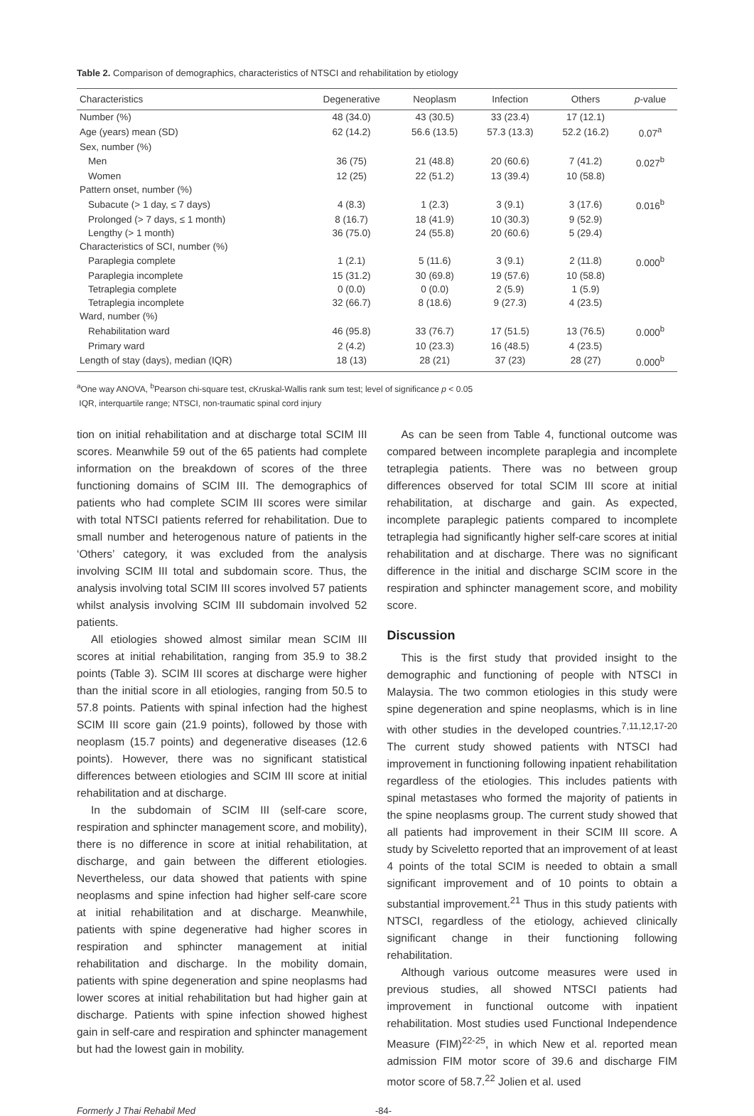Table 2. Comparison of demographics, characteristics of NTSCI and rehabilitation by etiology
| Characteristics | Degenerative | Neoplasm | Infection | Others | p -value |
| --- | --- | --- | --- | --- | --- |
| Number (%) | 48 (34.0) | 43 (30.5) | 33 (23.4) | 17 (12.1) | |
| Age (years) mean (SD) | 62 (14.2) | 56.6 (13.5) | 57.3 (13.3) | 52.2 (16.2) | 0.07<sup>a</sup> |
| Sex, number (%) | | | | | |
| Men | 36 (75) | 21 (48.8) | 20 (60.6) | 7 (41.2) | 0.027<sup>b</sup> |
| Women | 12 (25) | 22 (51.2) | 13 (39.4) | 10 (58.8) | |
| Pattern onset, number (%) | | | | | |
| Subacute (> 1 day, ≤ 7 days) | 4 (8.3) | 1 (2.3) | 3 (9.1) | 3 (17.6) | 0.016<sup>b</sup> |
| Prolonged (> 7 days, ≤ 1 month) | 8 (16.7) | 18 (41.9) | 10 (30.3) | 9 (52.9) | |
| Lengthy (> 1 month) | 36 (75.0) | 24 (55.8) | 20 (60.6) | 5 (29.4) | |
| Characteristics of SCI, number (%) | | | | | |
| Paraplegia complete | 1 (2.1) | 5 (11.6) | 3 (9.1) | 2 (11.8) | 0.000<sup>b</sup> |
| Paraplegia incomplete | 15 (31.2) | 30 (69.8) | 19 (57.6) | 10 (58.8) | |
| Tetraplegia complete | 0 (0.0) | 0 (0.0) | 2 (5.9) | 1 (5.9) | |
| Tetraplegia incomplete | 32 (66.7) | 8 (18.6) | 9 (27.3) | 4 (23.5) | |
| Ward, number (%) | | | | | |
| Rehabilitation ward | 46 (95.8) | 33 (76.7) | 17 (51.5) | 13 (76.5) | 0.000<sup>b</sup> |
| Primary ward | 2 (4.2) | 10 (23.3) | 16 (48.5) | 4 (23.5) | |
| Length of stay (days), median (IQR) | 18 (13) | 28 (21) | 37 (23) | 28 (27) | 0.000<sup>b</sup> |
<sup>a</sup> One way ANOVA, <sup>b</sup>Pearson chi-square test, cKruskal-Wallis rank sum test; level of significance p < 0.05
IQR, interquartile range; NTSCI, non-traumatic spinal cord injury
tion on initial rehabilitation and at discharge total SCIM III scores. Meanwhile 59 out of the 65 patients had complete information on the breakdown of scores of the three functioning domains of SCIM III. The demographics of patients who had complete SCIM III scores were similar with total NTSCI patients referred for rehabilitation. Due to small number and heterogenous nature of patients in the ‘Others’ category, it was excluded from the analysis involving SCIM III total and subdomain score. Thus, the analysis involving total SCIM III scores involved 57 patients whilst analysis involving SCIM III subdomain involved 52 patients.
All etiologies showed almost similar mean SCIM III scores at initial rehabilitation, ranging from 35.9 to 38.2 points (Table 3). SCIM III scores at discharge were higher than the initial score in all etiologies, ranging from 50.5 to 57.8 points. Patients with spinal infection had the highest SCIM III score gain (21.9 points), followed by those with neoplasm (15.7 points) and degenerative diseases (12.6 points). However, there was no significant statistical differences between etiologies and SCIM III score at initial rehabilitation and at discharge.
In the subdomain of SCIM III (self-care score, respiration and sphincter management score, and mobility), there is no difference in score at initial rehabilitation, at discharge, and gain between the different etiologies. Nevertheless, our data showed that patients with spine neoplasms and spine infection had higher self-care score at initial rehabilitation and at discharge. Meanwhile, patients with spine degenerative had higher scores in respiration and sphincter management at initial rehabilitation and discharge. In the mobility domain, patients with spine degeneration and spine neoplasms had lower scores at initial rehabilitation but had higher gain at discharge. Patients with spine infection showed highest gain in self-care and respiration and sphincter management but had the lowest gain in mobility.
As can be seen from Table 4, functional outcome was compared between incomplete paraplegia and incomplete tetraplegia patients. There was no between group differences observed for total SCIM III score at initial rehabilitation, at discharge and gain. As expected, incomplete paraplegic patients compared to incomplete tetraplegia had significantly higher self-care scores at initial rehabilitation and at discharge. There was no significant difference in the initial and discharge SCIM score in the respiration and sphincter management score, and mobility score.
Discussion
This is the first study that provided insight to the demographic and functioning of people with NTSCI in Malaysia. The two common etiologies in this study were spine degeneration and spine neoplasms, which is in line with other studies in the developed countries.<sup>7,11,12,17-20</sup> The current study showed patients with NTSCI had improvement in functioning following inpatient rehabilitation regardless of the etiologies. This includes patients with spinal metastases who formed the majority of patients in the spine neoplasms group. The current study showed that all patients had improvement in their SCIM III score. A study by Sciveletto reported that an improvement of at least 4 points of the total SCIM is needed to obtain a small significant improvement and of 10 points to obtain a substantial improvement.<sup>21</sup> Thus in this study patients with NTSCI, regardless of the etiology, achieved clinically significant change in their functioning following rehabilitation.
Although various outcome measures were used in previous studies, all showed NTSCI patients had improvement in functional outcome with inpatient rehabilitation. Most studies used Functional Independence Measure (FIM)<sup>22-25</sup>, in which New et al. reported mean admission FIM motor score of 39.6 and discharge FIM motor score of 58.7.<sup>22</sup> Jolien et al. used
Formerly J Thai Rehabil Med -84-